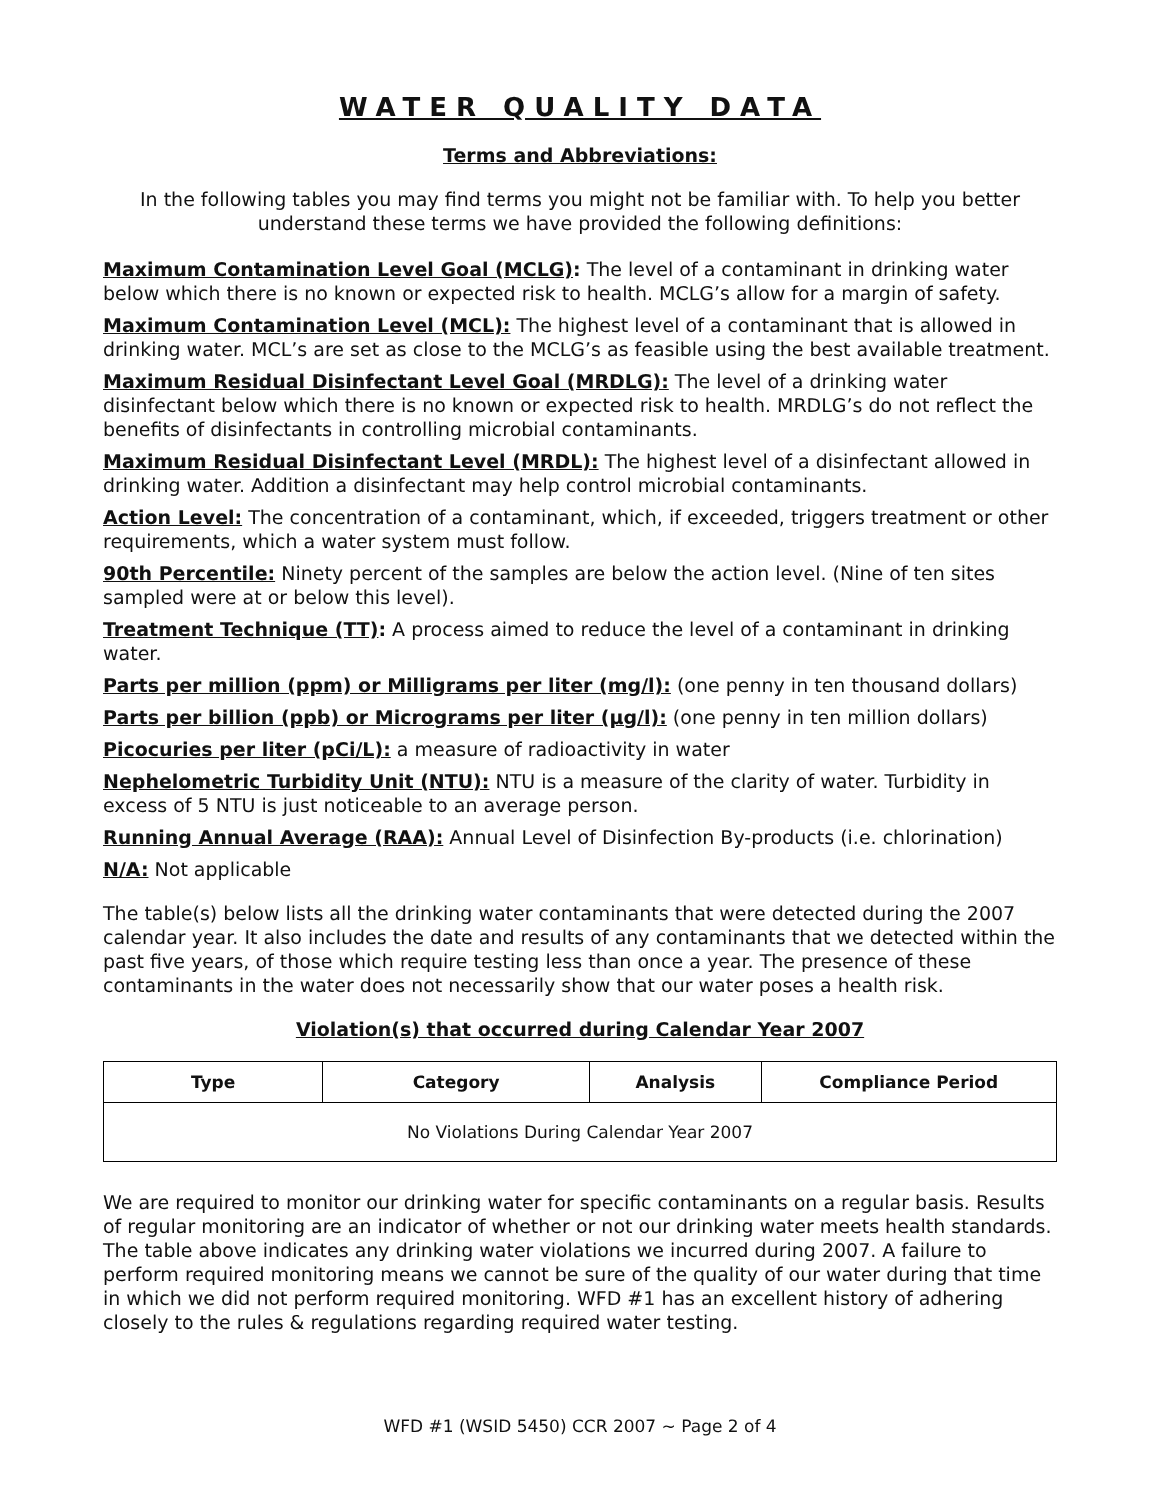WATER QUALITY DATA
Terms and Abbreviations:
In the following tables you may find terms you might not be familiar with. To help you better understand these terms we have provided the following definitions:
Maximum Contamination Level Goal (MCLG): The level of a contaminant in drinking water below which there is no known or expected risk to health. MCLG’s allow for a margin of safety.
Maximum Contamination Level (MCL): The highest level of a contaminant that is allowed in drinking water. MCL’s are set as close to the MCLG’s as feasible using the best available treatment.
Maximum Residual Disinfectant Level Goal (MRDLG): The level of a drinking water disinfectant below which there is no known or expected risk to health. MRDLG’s do not reflect the benefits of disinfectants in controlling microbial contaminants.
Maximum Residual Disinfectant Level (MRDL): The highest level of a disinfectant allowed in drinking water. Addition a disinfectant may help control microbial contaminants.
Action Level: The concentration of a contaminant, which, if exceeded, triggers treatment or other requirements, which a water system must follow.
90th Percentile: Ninety percent of the samples are below the action level. (Nine of ten sites sampled were at or below this level).
Treatment Technique (TT): A process aimed to reduce the level of a contaminant in drinking water.
Parts per million (ppm) or Milligrams per liter (mg/l): (one penny in ten thousand dollars)
Parts per billion (ppb) or Micrograms per liter (µg/l): (one penny in ten million dollars)
Picocuries per liter (pCi/L): a measure of radioactivity in water
Nephelometric Turbidity Unit (NTU): NTU is a measure of the clarity of water. Turbidity in excess of 5 NTU is just noticeable to an average person.
Running Annual Average (RAA): Annual Level of Disinfection By-products (i.e. chlorination)
N/A: Not applicable
The table(s) below lists all the drinking water contaminants that were detected during the 2007 calendar year. It also includes the date and results of any contaminants that we detected within the past five years, of those which require testing less than once a year. The presence of these contaminants in the water does not necessarily show that our water poses a health risk.
Violation(s) that occurred during Calendar Year 2007
| Type | Category | Analysis | Compliance Period |
| --- | --- | --- | --- |
| No Violations During Calendar Year 2007 | | | |
We are required to monitor our drinking water for specific contaminants on a regular basis. Results of regular monitoring are an indicator of whether or not our drinking water meets health standards. The table above indicates any drinking water violations we incurred during 2007. A failure to perform required monitoring means we cannot be sure of the quality of our water during that time in which we did not perform required monitoring. WFD #1 has an excellent history of adhering closely to the rules & regulations regarding required water testing.
WFD #1 (WSID 5450) CCR 2007 ~ Page 2 of 4